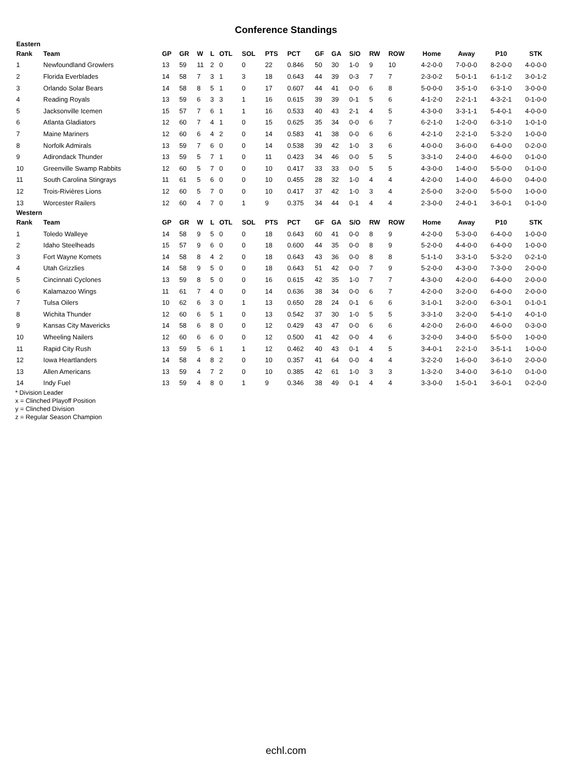Conference Standings
| Eastern | | | | | | | | | | | | | | | | | | |
| Rank | Team | GP | GR | W | L | OTL | SOL | PTS | PCT | GF | GA | S/O | RW | ROW | Home | Away | P10 | STK |
| 1 | Newfoundland Growlers | 13 | 59 | 11 | 2 | 0 | 0 | 22 | 0.846 | 50 | 30 | 1-0 | 9 | 10 | 4-2-0-0 | 7-0-0-0 | 8-2-0-0 | 4-0-0-0 |
| 2 | Florida Everblades | 14 | 58 | 7 | 3 | 1 | 3 | 18 | 0.643 | 44 | 39 | 0-3 | 7 | 7 | 2-3-0-2 | 5-0-1-1 | 6-1-1-2 | 3-0-1-2 |
| 3 | Orlando Solar Bears | 14 | 58 | 8 | 5 | 1 | 0 | 17 | 0.607 | 44 | 41 | 0-0 | 6 | 8 | 5-0-0-0 | 3-5-1-0 | 6-3-1-0 | 3-0-0-0 |
| 4 | Reading Royals | 13 | 59 | 6 | 3 | 3 | 1 | 16 | 0.615 | 39 | 39 | 0-1 | 5 | 6 | 4-1-2-0 | 2-2-1-1 | 4-3-2-1 | 0-1-0-0 |
| 5 | Jacksonville Icemen | 15 | 57 | 7 | 6 | 1 | 1 | 16 | 0.533 | 40 | 43 | 2-1 | 4 | 5 | 4-3-0-0 | 3-3-1-1 | 5-4-0-1 | 4-0-0-0 |
| 6 | Atlanta Gladiators | 12 | 60 | 7 | 4 | 1 | 0 | 15 | 0.625 | 35 | 34 | 0-0 | 6 | 7 | 6-2-1-0 | 1-2-0-0 | 6-3-1-0 | 1-0-1-0 |
| 7 | Maine Mariners | 12 | 60 | 6 | 4 | 2 | 0 | 14 | 0.583 | 41 | 38 | 0-0 | 6 | 6 | 4-2-1-0 | 2-2-1-0 | 5-3-2-0 | 1-0-0-0 |
| 8 | Norfolk Admirals | 13 | 59 | 7 | 6 | 0 | 0 | 14 | 0.538 | 39 | 42 | 1-0 | 3 | 6 | 4-0-0-0 | 3-6-0-0 | 6-4-0-0 | 0-2-0-0 |
| 9 | Adirondack Thunder | 13 | 59 | 5 | 7 | 1 | 0 | 11 | 0.423 | 34 | 46 | 0-0 | 5 | 5 | 3-3-1-0 | 2-4-0-0 | 4-6-0-0 | 0-1-0-0 |
| 10 | Greenville Swamp Rabbits | 12 | 60 | 5 | 7 | 0 | 0 | 10 | 0.417 | 33 | 33 | 0-0 | 5 | 5 | 4-3-0-0 | 1-4-0-0 | 5-5-0-0 | 0-1-0-0 |
| 11 | South Carolina Stingrays | 11 | 61 | 5 | 6 | 0 | 0 | 10 | 0.455 | 28 | 32 | 1-0 | 4 | 4 | 4-2-0-0 | 1-4-0-0 | 4-6-0-0 | 0-4-0-0 |
| 12 | Trois-Rivières Lions | 12 | 60 | 5 | 7 | 0 | 0 | 10 | 0.417 | 37 | 42 | 1-0 | 3 | 4 | 2-5-0-0 | 3-2-0-0 | 5-5-0-0 | 1-0-0-0 |
| 13 | Worcester Railers | 12 | 60 | 4 | 7 | 0 | 1 | 9 | 0.375 | 34 | 44 | 0-1 | 4 | 4 | 2-3-0-0 | 2-4-0-1 | 3-6-0-1 | 0-1-0-0 |
| Western | | | | | | | | | | | | | | | | | | |
| Rank | Team | GP | GR | W | L | OTL | SOL | PTS | PCT | GF | GA | S/O | RW | ROW | Home | Away | P10 | STK |
| 1 | Toledo Walleye | 14 | 58 | 9 | 5 | 0 | 0 | 18 | 0.643 | 60 | 41 | 0-0 | 8 | 9 | 4-2-0-0 | 5-3-0-0 | 6-4-0-0 | 1-0-0-0 |
| 2 | Idaho Steelheads | 15 | 57 | 9 | 6 | 0 | 0 | 18 | 0.600 | 44 | 35 | 0-0 | 8 | 9 | 5-2-0-0 | 4-4-0-0 | 6-4-0-0 | 1-0-0-0 |
| 3 | Fort Wayne Komets | 14 | 58 | 8 | 4 | 2 | 0 | 18 | 0.643 | 43 | 36 | 0-0 | 8 | 8 | 5-1-1-0 | 3-3-1-0 | 5-3-2-0 | 0-2-1-0 |
| 4 | Utah Grizzlies | 14 | 58 | 9 | 5 | 0 | 0 | 18 | 0.643 | 51 | 42 | 0-0 | 7 | 9 | 5-2-0-0 | 4-3-0-0 | 7-3-0-0 | 2-0-0-0 |
| 5 | Cincinnati Cyclones | 13 | 59 | 8 | 5 | 0 | 0 | 16 | 0.615 | 42 | 35 | 1-0 | 7 | 7 | 4-3-0-0 | 4-2-0-0 | 6-4-0-0 | 2-0-0-0 |
| 6 | Kalamazoo Wings | 11 | 61 | 7 | 4 | 0 | 0 | 14 | 0.636 | 38 | 34 | 0-0 | 6 | 7 | 4-2-0-0 | 3-2-0-0 | 6-4-0-0 | 2-0-0-0 |
| 7 | Tulsa Oilers | 10 | 62 | 6 | 3 | 0 | 1 | 13 | 0.650 | 28 | 24 | 0-1 | 6 | 6 | 3-1-0-1 | 3-2-0-0 | 6-3-0-1 | 0-1-0-1 |
| 8 | Wichita Thunder | 12 | 60 | 6 | 5 | 1 | 0 | 13 | 0.542 | 37 | 30 | 1-0 | 5 | 5 | 3-3-1-0 | 3-2-0-0 | 5-4-1-0 | 4-0-1-0 |
| 9 | Kansas City Mavericks | 14 | 58 | 6 | 8 | 0 | 0 | 12 | 0.429 | 43 | 47 | 0-0 | 6 | 6 | 4-2-0-0 | 2-6-0-0 | 4-6-0-0 | 0-3-0-0 |
| 10 | Wheeling Nailers | 12 | 60 | 6 | 6 | 0 | 0 | 12 | 0.500 | 41 | 42 | 0-0 | 4 | 6 | 3-2-0-0 | 3-4-0-0 | 5-5-0-0 | 1-0-0-0 |
| 11 | Rapid City Rush | 13 | 59 | 5 | 6 | 1 | 1 | 12 | 0.462 | 40 | 43 | 0-1 | 4 | 5 | 3-4-0-1 | 2-2-1-0 | 3-5-1-1 | 1-0-0-0 |
| 12 | Iowa Heartlanders | 14 | 58 | 4 | 8 | 2 | 0 | 10 | 0.357 | 41 | 64 | 0-0 | 4 | 4 | 3-2-2-0 | 1-6-0-0 | 3-6-1-0 | 2-0-0-0 |
| 13 | Allen Americans | 13 | 59 | 4 | 7 | 2 | 0 | 10 | 0.385 | 42 | 61 | 1-0 | 3 | 3 | 1-3-2-0 | 3-4-0-0 | 3-6-1-0 | 0-1-0-0 |
| 14 | Indy Fuel | 13 | 59 | 4 | 8 | 0 | 1 | 9 | 0.346 | 38 | 49 | 0-1 | 4 | 4 | 3-3-0-0 | 1-5-0-1 | 3-6-0-1 | 0-2-0-0 |
* Division Leader
x = Clinched Playoff Position
y = Clinched Division
z = Regular Season Champion
echl.com